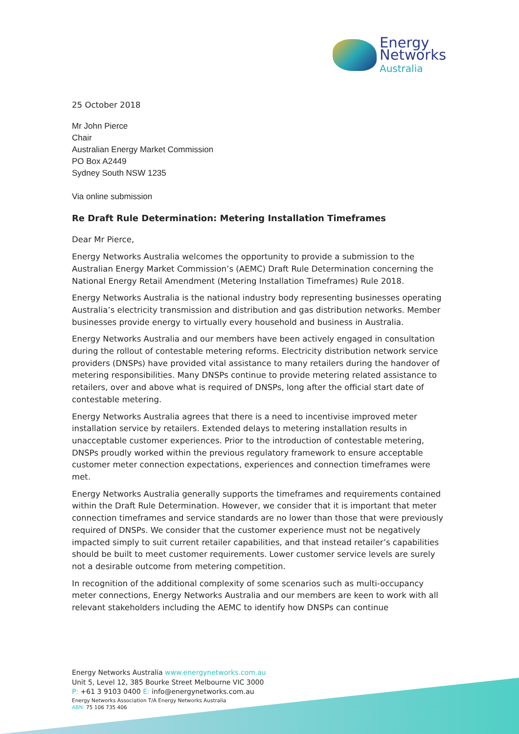Energy
Networks
Australia
25 October 2018
Mr John Pierce
Chair
Australian Energy Market Commission
PO Box A2449
Sydney South NSW 1235
Via online submission
Re Draft Rule Determination: Metering Installation Timeframes
Dear Mr Pierce,
Energy Networks Australia welcomes the opportunity to provide a submission to the Australian Energy Market Commission’s (AEMC) Draft Rule Determination concerning the National Energy Retail Amendment (Metering Installation Timeframes) Rule 2018.
Energy Networks Australia is the national industry body representing businesses operating Australia’s electricity transmission and distribution and gas distribution networks. Member businesses provide energy to virtually every household and business in Australia.
Energy Networks Australia and our members have been actively engaged in consultation during the rollout of contestable metering reforms. Electricity distribution network service providers (DNSPs) have provided vital assistance to many retailers during the handover of metering responsibilities. Many DNSPs continue to provide metering related assistance to retailers, over and above what is required of DNSPs, long after the official start date of contestable metering.
Energy Networks Australia agrees that there is a need to incentivise improved meter installation service by retailers. Extended delays to metering installation results in unacceptable customer experiences. Prior to the introduction of contestable metering, DNSPs proudly worked within the previous regulatory framework to ensure acceptable customer meter connection expectations, experiences and connection timeframes were met.
Energy Networks Australia generally supports the timeframes and requirements contained within the Draft Rule Determination. However, we consider that it is important that meter connection timeframes and service standards are no lower than those that were previously required of DNSPs. We consider that the customer experience must not be negatively impacted simply to suit current retailer capabilities, and that instead retailer’s capabilities should be built to meet customer requirements. Lower customer service levels are surely not a desirable outcome from metering competition.
In recognition of the additional complexity of some scenarios such as multi-occupancy meter connections, Energy Networks Australia and our members are keen to work with all relevant stakeholders including the AEMC to identify how DNSPs can continue
Energy Networks Australia www.energynetworks.com.au
Unit 5, Level 12, 385 Bourke Street Melbourne VIC 3000
P: +61 3 9103 0400 E: info@energynetworks.com.au
Energy Networks Association T/A Energy Networks Australia
ABN: 75 106 735 406